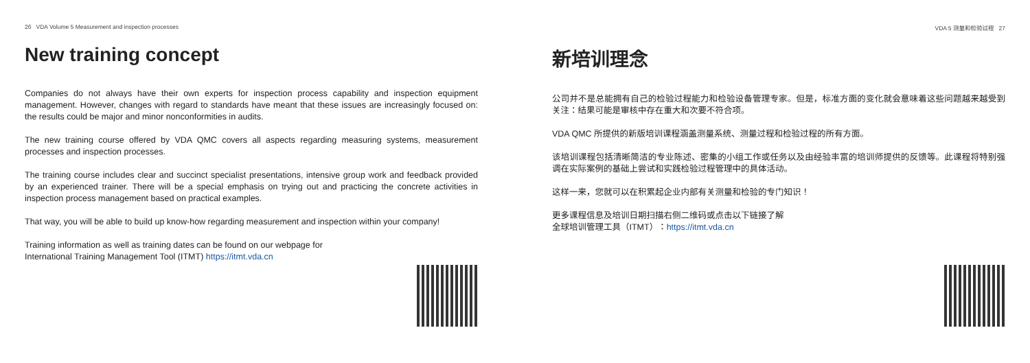26 VDA Volume 5 Measurement and inspection processes
New training concept
Companies do not always have their own experts for inspection process capability and inspection equipment management. However, changes with regard to standards have meant that these issues are increasingly focused on: the results could be major and minor nonconformities in audits.
The new training course offered by VDA QMC covers all aspects regarding measuring systems, measurement processes and inspection processes.
The training course includes clear and succinct specialist presentations, intensive group work and feedback provided by an experienced trainer. There will be a special emphasis on trying out and practicing the concrete activities in inspection process management based on practical examples.
That way, you will be able to build up know-how regarding measurement and inspection within your company!
Training information as well as training dates can be found on our webpage for
International Training Management Tool (ITMT) https://itmt.vda.cn
VDA 5 测量和检验过程 27
新培训理念
公司并不是总能拥有自己的检验过程能力和检验设备管理专家。但是，标准方面的变化就会意味着这些问题越来越受到关注：结果可能是审核中存在重大和次要不符合项。
VDA QMC 所提供的新版培训课程涵盖测量系统、测量过程和检验过程的所有方面。
该培训课程包括清晰简洁的专业陈述、密集的小组工作或任务以及由经验丰富的培训师提供的反馈等。此课程将特别强调在实际案例的基础上尝试和实践检验过程管理中的具体活动。
这样一来，您就可以在积累起企业内部有关测量和检验的专门知识！
更多课程信息及培训日期扫描右侧二维码或点击以下链接了解
全球培训管理工具（ITMT）：https://itmt.vda.cn